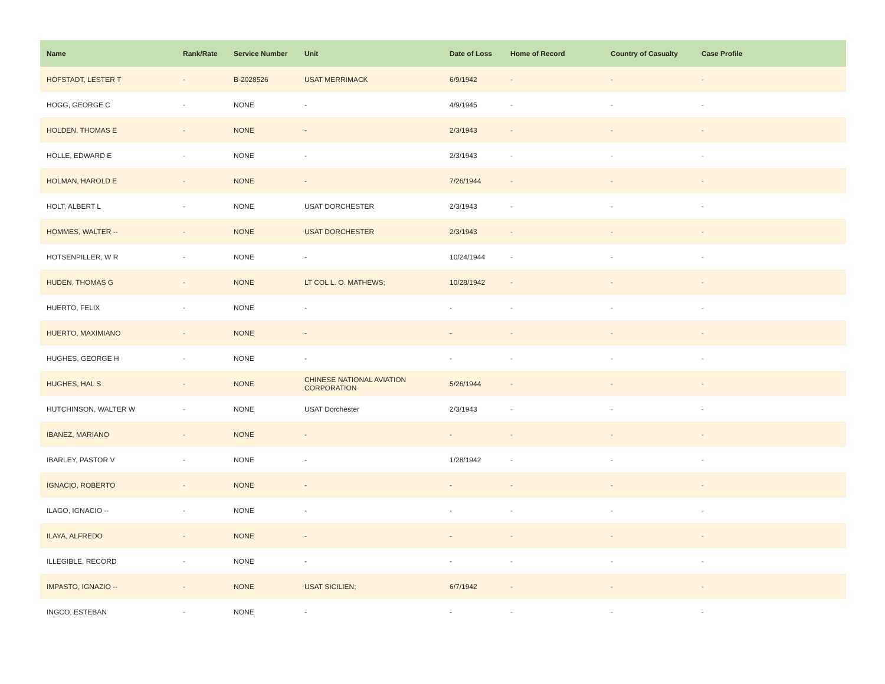| Name | Rank/Rate | Service Number | Unit | Date of Loss | Home of Record | Country of Casualty | Case Profile |
| --- | --- | --- | --- | --- | --- | --- | --- |
| HOFSTADT, LESTER T | - | B-2028526 | USAT MERRIMACK | 6/9/1942 | - | - | - |
| HOGG, GEORGE C | - | NONE | - | 4/9/1945 | - | - | - |
| HOLDEN, THOMAS E | - | NONE | - | 2/3/1943 | - | - | - |
| HOLLE, EDWARD E | - | NONE | - | 2/3/1943 | - | - | - |
| HOLMAN, HAROLD E | - | NONE | - | 7/26/1944 | - | - | - |
| HOLT, ALBERT L | - | NONE | USAT DORCHESTER | 2/3/1943 | - | - | - |
| HOMMES, WALTER -- | - | NONE | USAT DORCHESTER | 2/3/1943 | - | - | - |
| HOTSENPILLER, W R | - | NONE | - | 10/24/1944 | - | - | - |
| HUDEN, THOMAS G | - | NONE | LT COL L. O. MATHEWS; | 10/28/1942 | - | - | - |
| HUERTO, FELIX | - | NONE | - | - | - | - | - |
| HUERTO, MAXIMIANO | - | NONE | - | - | - | - | - |
| HUGHES, GEORGE H | - | NONE | - | - | - | - | - |
| HUGHES, HAL S | - | NONE | CHINESE NATIONAL AVIATION CORPORATION | 5/26/1944 | - | - | - |
| HUTCHINSON, WALTER W | - | NONE | USAT Dorchester | 2/3/1943 | - | - | - |
| IBANEZ, MARIANO | - | NONE | - | - | - | - | - |
| IBARLEY, PASTOR V | - | NONE | - | 1/28/1942 | - | - | - |
| IGNACIO, ROBERTO | - | NONE | - | - | - | - | - |
| ILAGO, IGNACIO -- | - | NONE | - | - | - | - | - |
| ILAYA, ALFREDO | - | NONE | - | - | - | - | - |
| ILLEGIBLE, RECORD | - | NONE | - | - | - | - | - |
| IMPASTO, IGNAZIO -- | - | NONE | USAT SICILIEN; | 6/7/1942 | - | - | - |
| INGCO, ESTEBAN | - | NONE | - | - | - | - | - |